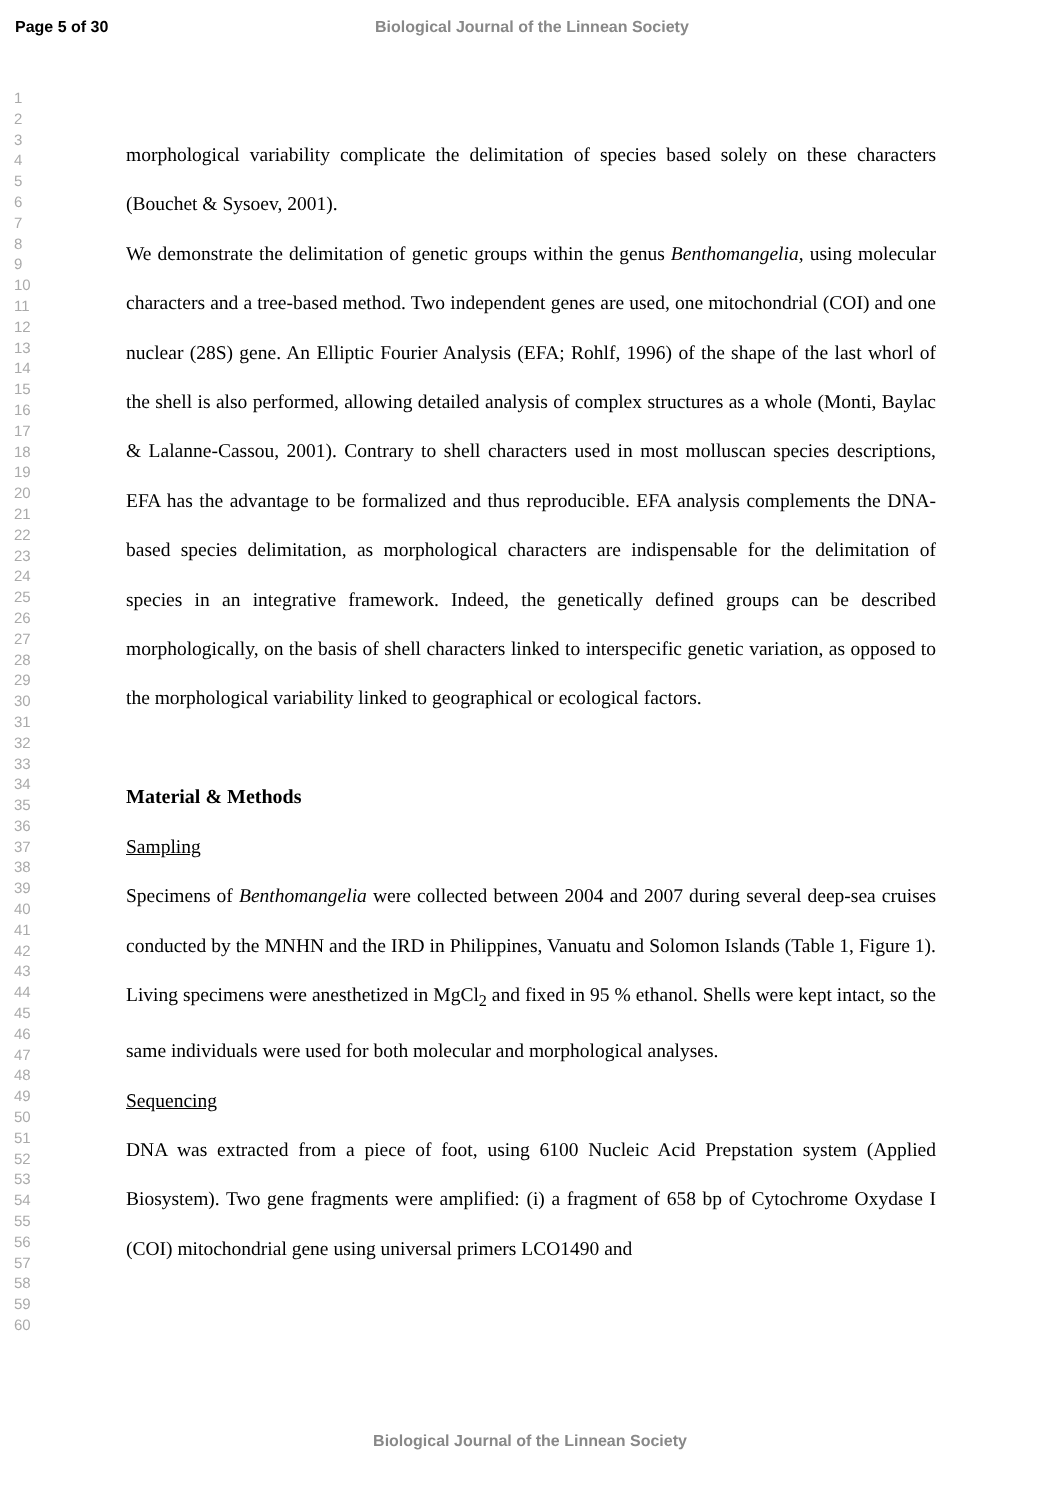Page 5 of 30 Biological Journal of the Linnean Society
1
2
3
4
5
6
7
8
9
10
11
12
13
14
15
16
17
18
19
20
21
22
23
24
25
26
27
28
29
30
31
32
33
34
35
36
37
38
39
40
41
42
43
44
45
46
47
48
49
50
51
52
53
54
55
56
57
58
59
60
morphological variability complicate the delimitation of species based solely on these characters (Bouchet & Sysoev, 2001).
We demonstrate the delimitation of genetic groups within the genus Benthomangelia, using molecular characters and a tree-based method. Two independent genes are used, one mitochondrial (COI) and one nuclear (28S) gene. An Elliptic Fourier Analysis (EFA; Rohlf, 1996) of the shape of the last whorl of the shell is also performed, allowing detailed analysis of complex structures as a whole (Monti, Baylac & Lalanne-Cassou, 2001). Contrary to shell characters used in most molluscan species descriptions, EFA has the advantage to be formalized and thus reproducible. EFA analysis complements the DNA-based species delimitation, as morphological characters are indispensable for the delimitation of species in an integrative framework. Indeed, the genetically defined groups can be described morphologically, on the basis of shell characters linked to interspecific genetic variation, as opposed to the morphological variability linked to geographical or ecological factors.
Material & Methods
Sampling
Specimens of Benthomangelia were collected between 2004 and 2007 during several deep-sea cruises conducted by the MNHN and the IRD in Philippines, Vanuatu and Solomon Islands (Table 1, Figure 1). Living specimens were anesthetized in MgCl<sub>2</sub> and fixed in 95 % ethanol. Shells were kept intact, so the same individuals were used for both molecular and morphological analyses.
Sequencing
DNA was extracted from a piece of foot, using 6100 Nucleic Acid Prepstation system (Applied Biosystem). Two gene fragments were amplified: (i) a fragment of 658 bp of Cytochrome Oxydase I (COI) mitochondrial gene using universal primers LCO1490 and
Biological Journal of the Linnean Society